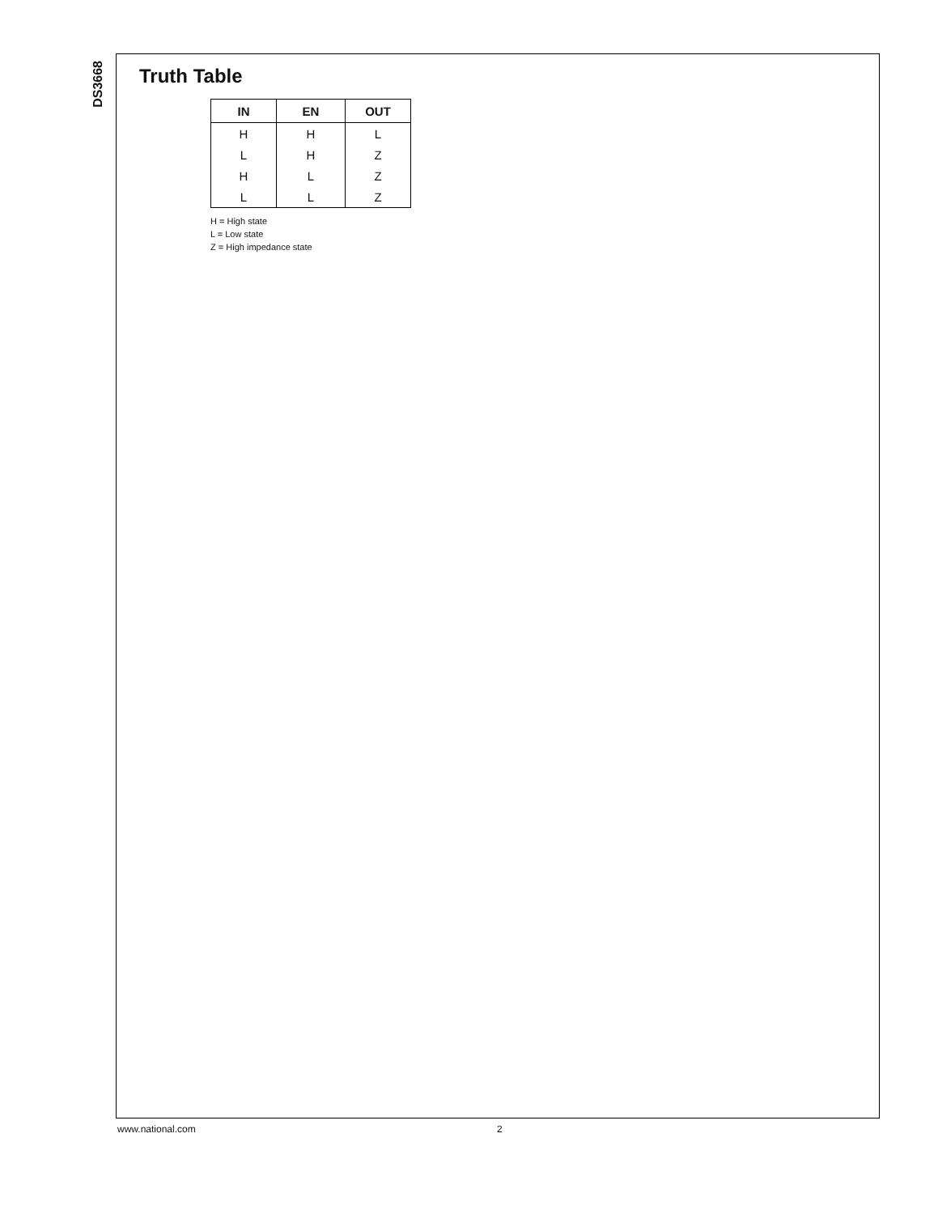DS3668
Truth Table
| IN | EN | OUT |
| --- | --- | --- |
| H | H | L |
| L | H | Z |
| H | L | Z |
| L | L | Z |
H = High state
L = Low state
Z = High impedance state
www.national.com 2